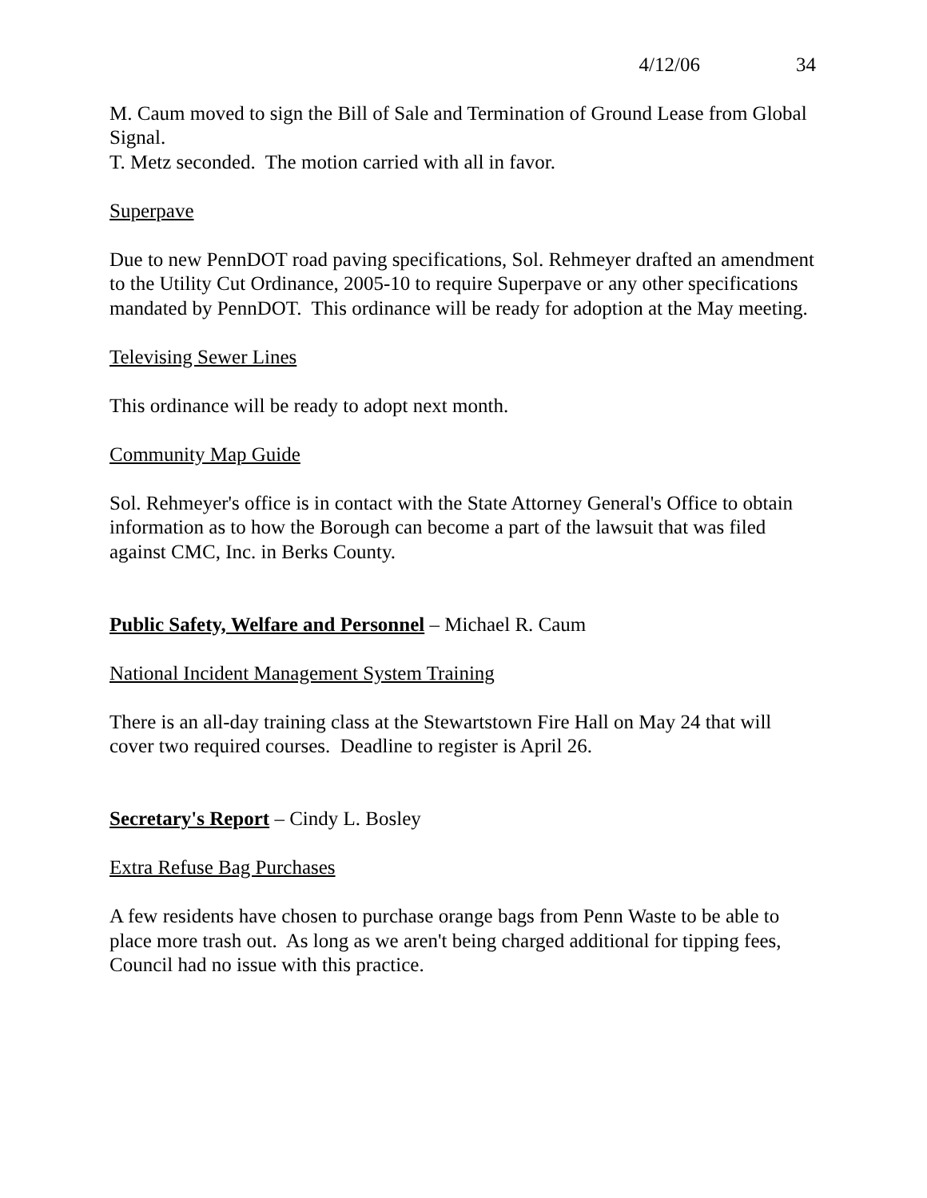4/12/06 34
M. Caum moved to sign the Bill of Sale and Termination of Ground Lease from Global Signal.
T. Metz seconded. The motion carried with all in favor.
Superpave
Due to new PennDOT road paving specifications, Sol. Rehmeyer drafted an amendment to the Utility Cut Ordinance, 2005-10 to require Superpave or any other specifications mandated by PennDOT. This ordinance will be ready for adoption at the May meeting.
Televising Sewer Lines
This ordinance will be ready to adopt next month.
Community Map Guide
Sol. Rehmeyer's office is in contact with the State Attorney General's Office to obtain information as to how the Borough can become a part of the lawsuit that was filed against CMC, Inc. in Berks County.
Public Safety, Welfare and Personnel – Michael R. Caum
National Incident Management System Training
There is an all-day training class at the Stewartstown Fire Hall on May 24 that will cover two required courses. Deadline to register is April 26.
Secretary's Report – Cindy L. Bosley
Extra Refuse Bag Purchases
A few residents have chosen to purchase orange bags from Penn Waste to be able to place more trash out. As long as we aren't being charged additional for tipping fees, Council had no issue with this practice.